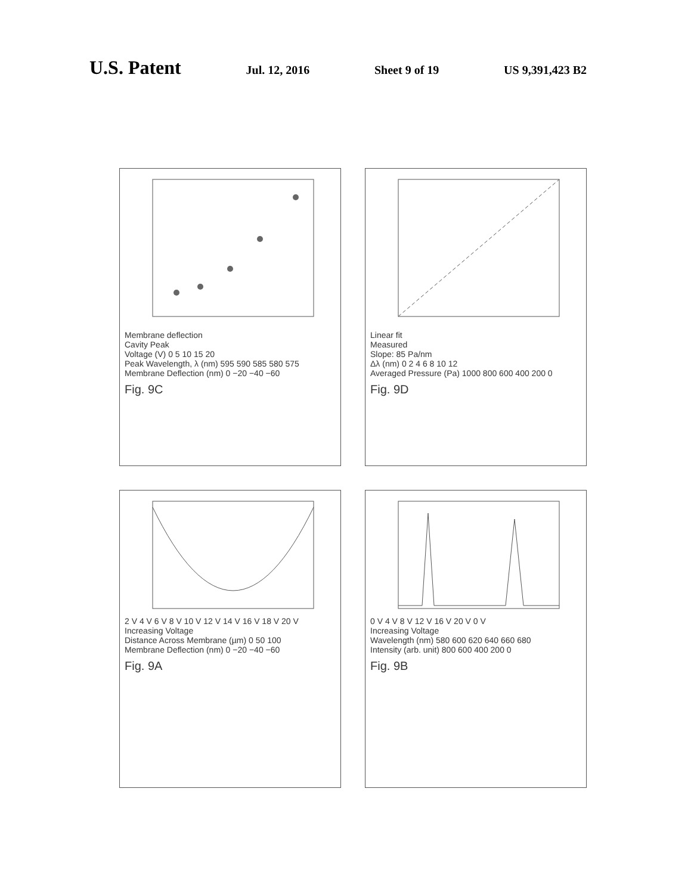U.S. Patent
Jul. 12, 2016 Sheet 9 of 19 US 9,391,423 B2
Membrane deflection
Cavity Peak
Voltage (V) 0 5 10 15 20
Peak Wavelength, λ (nm) 595 590 585 580 575
Membrane Deflection (nm) 0 −20 −40 −60
Fig. 9C
Linear fit
Measured
Slope: 85 Pa/nm
Δλ (nm) 0 2 4 6 8 10 12
Averaged Pressure (Pa) 1000 800 600 400 200 0
Fig. 9D
2 V 4 V 6 V 8 V 10 V 12 V 14 V 16 V 18 V 20 V
Increasing Voltage
Distance Across Membrane (µm) 0 50 100
Membrane Deflection (nm) 0 −20 −40 −60
Fig. 9A
0 V 4 V 8 V 12 V 16 V 20 V 0 V
Increasing Voltage
Wavelength (nm) 580 600 620 640 660 680
Intensity (arb. unit) 800 600 400 200 0
Fig. 9B